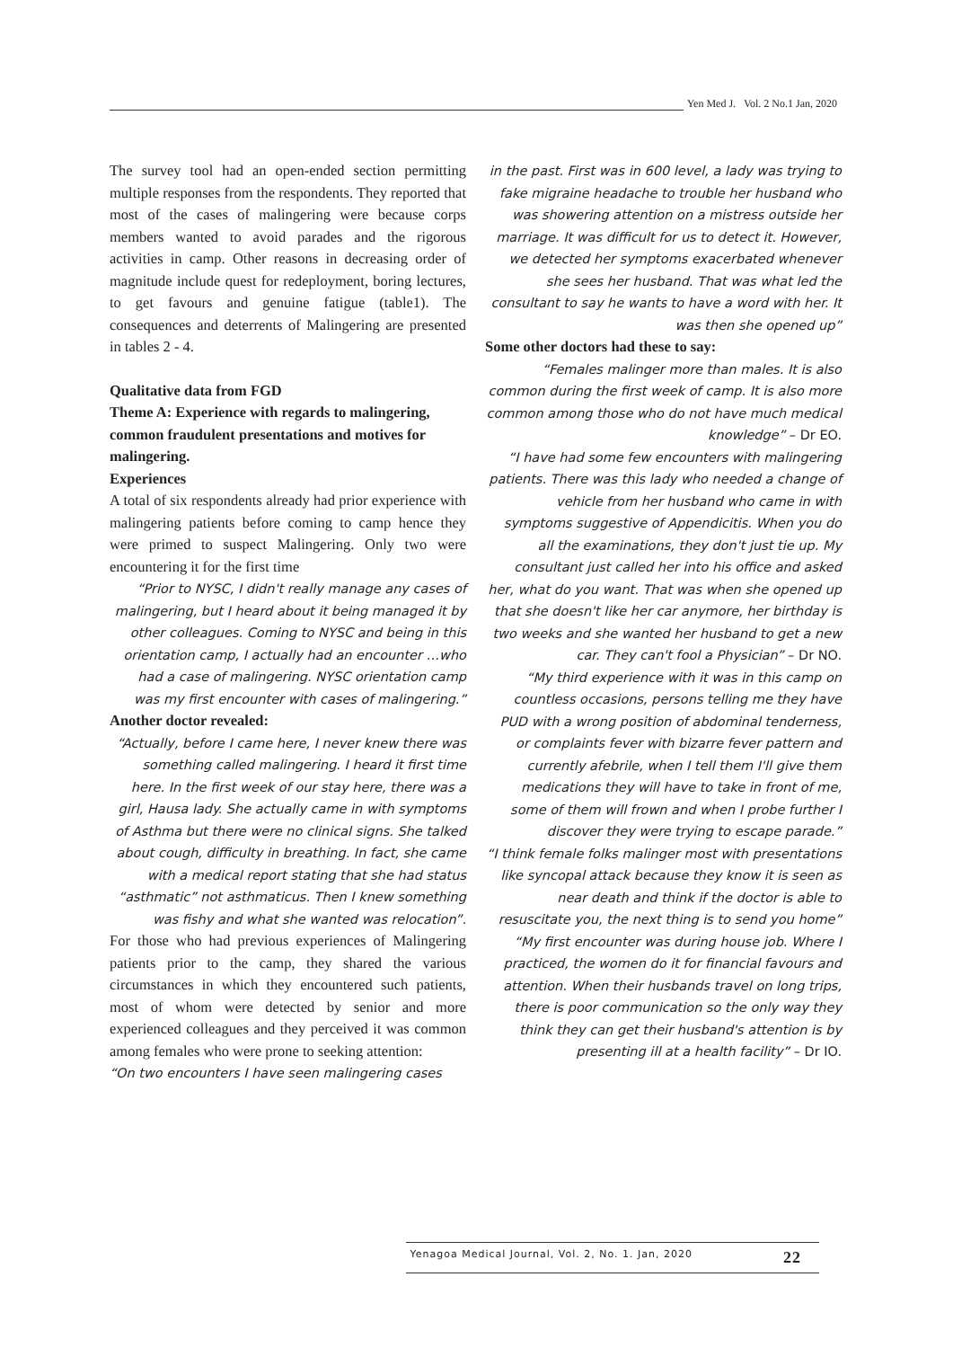Yen Med J. Vol. 2 No.1 Jan, 2020
The survey tool had an open-ended section permitting multiple responses from the respondents. They reported that most of the cases of malingering were because corps members wanted to avoid parades and the rigorous activities in camp. Other reasons in decreasing order of magnitude include quest for redeployment, boring lectures, to get favours and genuine fatigue (table1). The consequences and deterrents of Malingering are presented in tables 2 - 4.
Qualitative data from FGD
Theme A: Experience with regards to malingering, common fraudulent presentations and motives for malingering.
Experiences
A total of six respondents already had prior experience with malingering patients before coming to camp hence they were primed to suspect Malingering. Only two were encountering it for the first time
“Prior to NYSC, I didn't really manage any cases of malingering, but I heard about it being managed it by other colleagues. Coming to NYSC and being in this orientation camp, I actually had an encounter …who had a case of malingering. NYSC orientation camp was my first encounter with cases of malingering.”
Another doctor revealed:
“Actually, before I came here, I never knew there was something called malingering. I heard it first time here. In the first week of our stay here, there was a girl, Hausa lady. She actually came in with symptoms of Asthma but there were no clinical signs. She talked about cough, difficulty in breathing. In fact, she came with a medical report stating that she had status “asthmatic” not asthmaticus. Then I knew something was fishy and what she wanted was relocation”.
For those who had previous experiences of Malingering patients prior to the camp, they shared the various circumstances in which they encountered such patients, most of whom were detected by senior and more experienced colleagues and they perceived it was common among females who were prone to seeking attention:
“On two encounters I have seen malingering cases
in the past. First was in 600 level, a lady was trying to fake migraine headache to trouble her husband who was showering attention on a mistress outside her marriage. It was difficult for us to detect it. However, we detected her symptoms exacerbated whenever she sees her husband. That was what led the consultant to say he wants to have a word with her. It was then she opened up”
Some other doctors had these to say:
“Females malinger more than males. It is also common during the first week of camp. It is also more common among those who do not have much medical knowledge” – Dr EO.
“I have had some few encounters with malingering patients. There was this lady who needed a change of vehicle from her husband who came in with symptoms suggestive of Appendicitis. When you do all the examinations, they don't just tie up. My consultant just called her into his office and asked her, what do you want. That was when she opened up that she doesn't like her car anymore, her birthday is two weeks and she wanted her husband to get a new car. They can't fool a Physician” – Dr NO.
“My third experience with it was in this camp on countless occasions, persons telling me they have PUD with a wrong position of abdominal tenderness, or complaints fever with bizarre fever pattern and currently afebrile, when I tell them I'll give them medications they will have to take in front of me, some of them will frown and when I probe further I discover they were trying to escape parade.”
“I think female folks malinger most with presentations like syncopal attack because they know it is seen as near death and think if the doctor is able to resuscitate you, the next thing is to send you home”
“My first encounter was during house job. Where I practiced, the women do it for financial favours and attention. When their husbands travel on long trips, there is poor communication so the only way they think they can get their husband's attention is by presenting ill at a health facility” – Dr IO.
Yenagoa Medical Journal, Vol. 2, No. 1. Jan, 2020 22